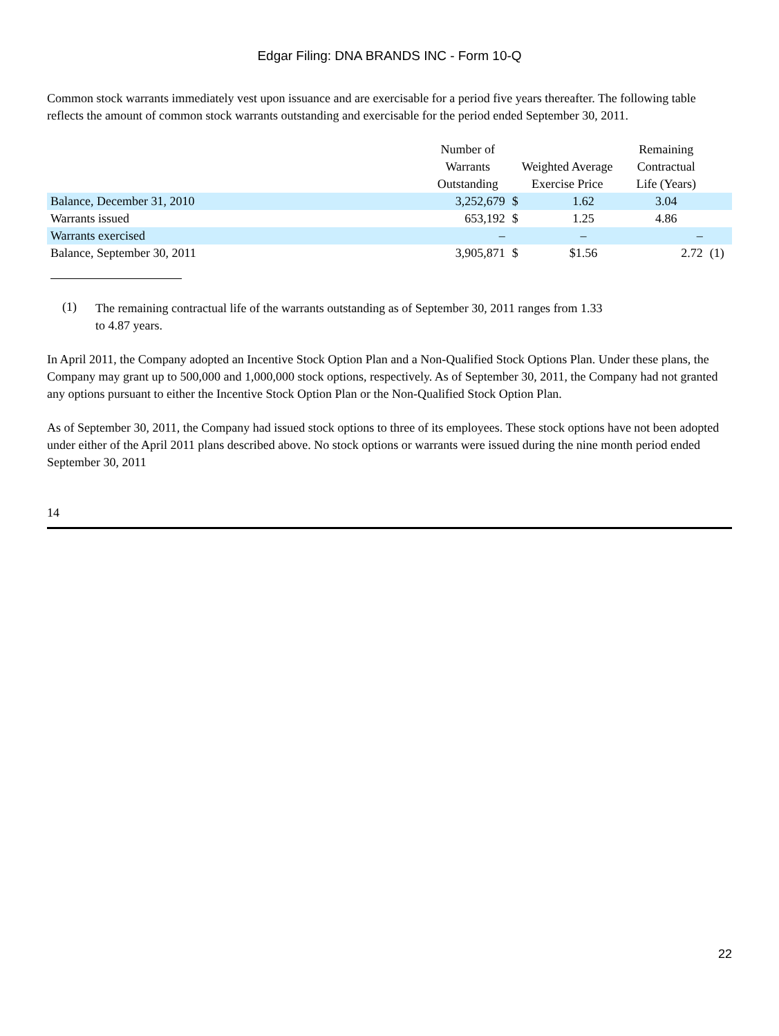Edgar Filing: DNA BRANDS INC - Form 10-Q
Common stock warrants immediately vest upon issuance and are exercisable for a period five years thereafter. The following table reflects the amount of common stock warrants outstanding and exercisable for the period ended September 30, 2011.
| | Number of Warrants Outstanding | Weighted Average Exercise Price | | Remaining Contractual Life (Years) | |
| --- | --- | --- | --- | --- | --- |
| Balance, December 31, 2010 | 3,252,679 | $ | 1.62 | 3.04 | |
| Warrants issued | 653,192 | $ | 1.25 | 4.86 | |
| Warrants exercised | – | | – | – | |
| Balance, September 30, 2011 | 3,905,871 | $ | $1.56 | 2.72 | (1) |
(1)
The remaining contractual life of the warrants outstanding as of September 30, 2011 ranges from 1.33 to 4.87 years.
In April 2011, the Company adopted an Incentive Stock Option Plan and a Non-Qualified Stock Options Plan. Under these plans, the Company may grant up to 500,000 and 1,000,000 stock options, respectively. As of September 30, 2011, the Company had not granted any options pursuant to either the Incentive Stock Option Plan or the Non-Qualified Stock Option Plan.
As of September 30, 2011, the Company had issued stock options to three of its employees. These stock options have not been adopted under either of the April 2011 plans described above. No stock options or warrants were issued during the nine month period ended September 30, 2011
14
22